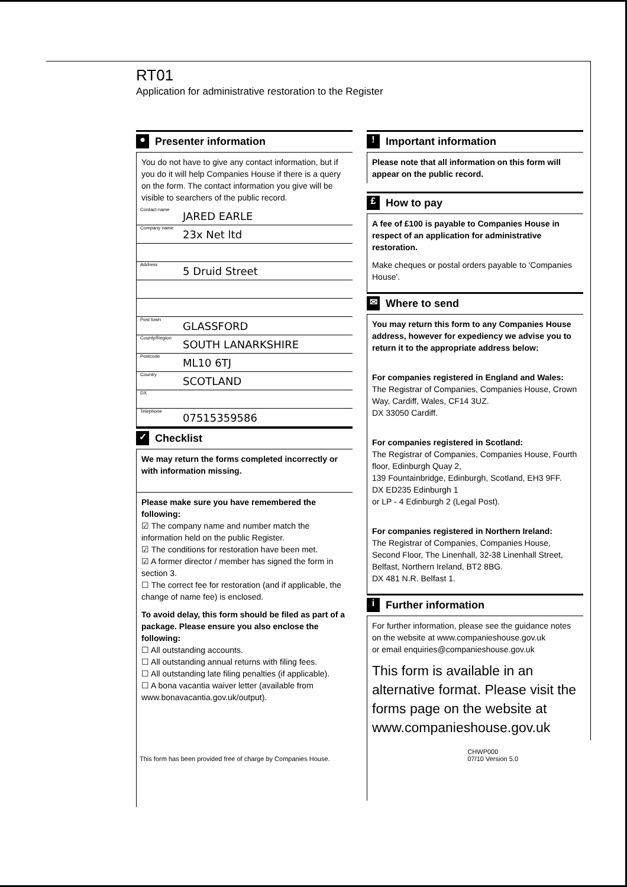RT01
Application for administrative restoration to the Register
● Presenter information
You do not have to give any contact information, but if you do it will help Companies House if there is a query on the form. The contact information you give will be visible to searchers of the public record.
Contact name JARED EARLE
Company name 23x Net ltd
Address 5 Druid Street
Post town GLASSFORD
County/Region SOUTH LANARKSHIRE
Postcode ML10 6TJ
Country SCOTLAND
DX
Telephone 07515359586
✓ Checklist
We may return the forms completed incorrectly or with information missing.
Please make sure you have remembered the following:
☑ The company name and number match the information held on the public Register.
☑ The conditions for restoration have been met.
☑ A former director / member has signed the form in section 3.
☐ The correct fee for restoration (and if applicable, the change of name fee) is enclosed.
To avoid delay, this form should be filed as part of a package. Please ensure you also enclose the following:
☐ All outstanding accounts.
☐ All outstanding annual returns with filing fees.
☐ All outstanding late filing penalties (if applicable).
☐ A bona vacantia waiver letter (available from www.bonavacantia.gov.uk/output).
! Important information
Please note that all information on this form will appear on the public record.
£ How to pay
A fee of £100 is payable to Companies House in respect of an application for administrative restoration.
Make cheques or postal orders payable to 'Companies House'.
✉ Where to send
You may return this form to any Companies House address, however for expediency we advise you to return it to the appropriate address below:
For companies registered in England and Wales:
The Registrar of Companies, Companies House, Crown Way, Cardiff, Wales, CF14 3UZ.
DX 33050 Cardiff.
For companies registered in Scotland:
The Registrar of Companies, Companies House, Fourth floor, Edinburgh Quay 2,
139 Fountainbridge, Edinburgh, Scotland, EH3 9FF.
DX ED235 Edinburgh 1
or LP - 4 Edinburgh 2 (Legal Post).
For companies registered in Northern Ireland:
The Registrar of Companies, Companies House, Second Floor, The Linenhall, 32-38 Linenhall Street, Belfast, Northern Ireland, BT2 8BG.
DX 481 N.R. Belfast 1.
i Further information
For further information, please see the guidance notes on the website at www.companieshouse.gov.uk
or email enquiries@companieshouse.gov.uk
This form is available in an alternative format. Please visit the forms page on the website at www.companieshouse.gov.uk
This form has been provided free of charge by Companies House. CHWP000
07/10 Version 5.0